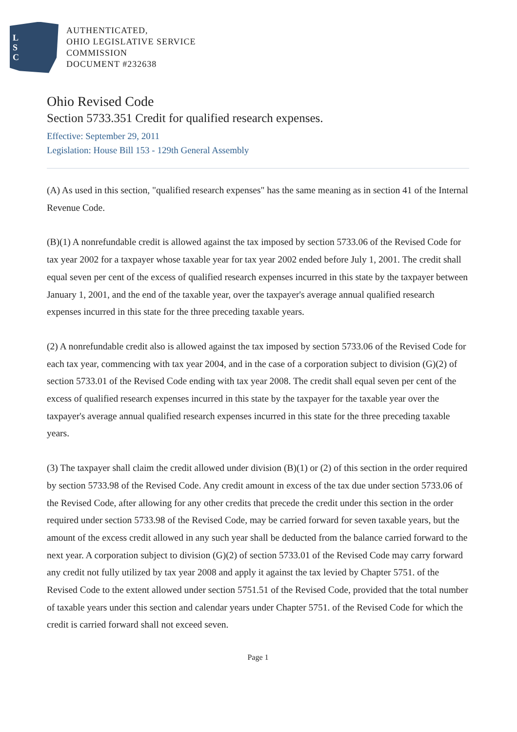L
S
C
AUTHENTICATED,
OHIO LEGISLATIVE SERVICE
COMMISSION
DOCUMENT #232638
Ohio Revised Code
Section 5733.351 Credit for qualified research expenses.
Effective: September 29, 2011
Legislation: House Bill 153 - 129th General Assembly
(A) As used in this section, "qualified research expenses" has the same meaning as in section 41 of the Internal Revenue Code.
(B)(1) A nonrefundable credit is allowed against the tax imposed by section 5733.06 of the Revised Code for tax year 2002 for a taxpayer whose taxable year for tax year 2002 ended before July 1, 2001. The credit shall equal seven per cent of the excess of qualified research expenses incurred in this state by the taxpayer between January 1, 2001, and the end of the taxable year, over the taxpayer's average annual qualified research expenses incurred in this state for the three preceding taxable years.
(2) A nonrefundable credit also is allowed against the tax imposed by section 5733.06 of the Revised Code for each tax year, commencing with tax year 2004, and in the case of a corporation subject to division (G)(2) of section 5733.01 of the Revised Code ending with tax year 2008. The credit shall equal seven per cent of the excess of qualified research expenses incurred in this state by the taxpayer for the taxable year over the taxpayer's average annual qualified research expenses incurred in this state for the three preceding taxable years.
(3) The taxpayer shall claim the credit allowed under division (B)(1) or (2) of this section in the order required by section 5733.98 of the Revised Code. Any credit amount in excess of the tax due under section 5733.06 of the Revised Code, after allowing for any other credits that precede the credit under this section in the order required under section 5733.98 of the Revised Code, may be carried forward for seven taxable years, but the amount of the excess credit allowed in any such year shall be deducted from the balance carried forward to the next year. A corporation subject to division (G)(2) of section 5733.01 of the Revised Code may carry forward any credit not fully utilized by tax year 2008 and apply it against the tax levied by Chapter 5751. of the Revised Code to the extent allowed under section 5751.51 of the Revised Code, provided that the total number of taxable years under this section and calendar years under Chapter 5751. of the Revised Code for which the credit is carried forward shall not exceed seven.
Page 1